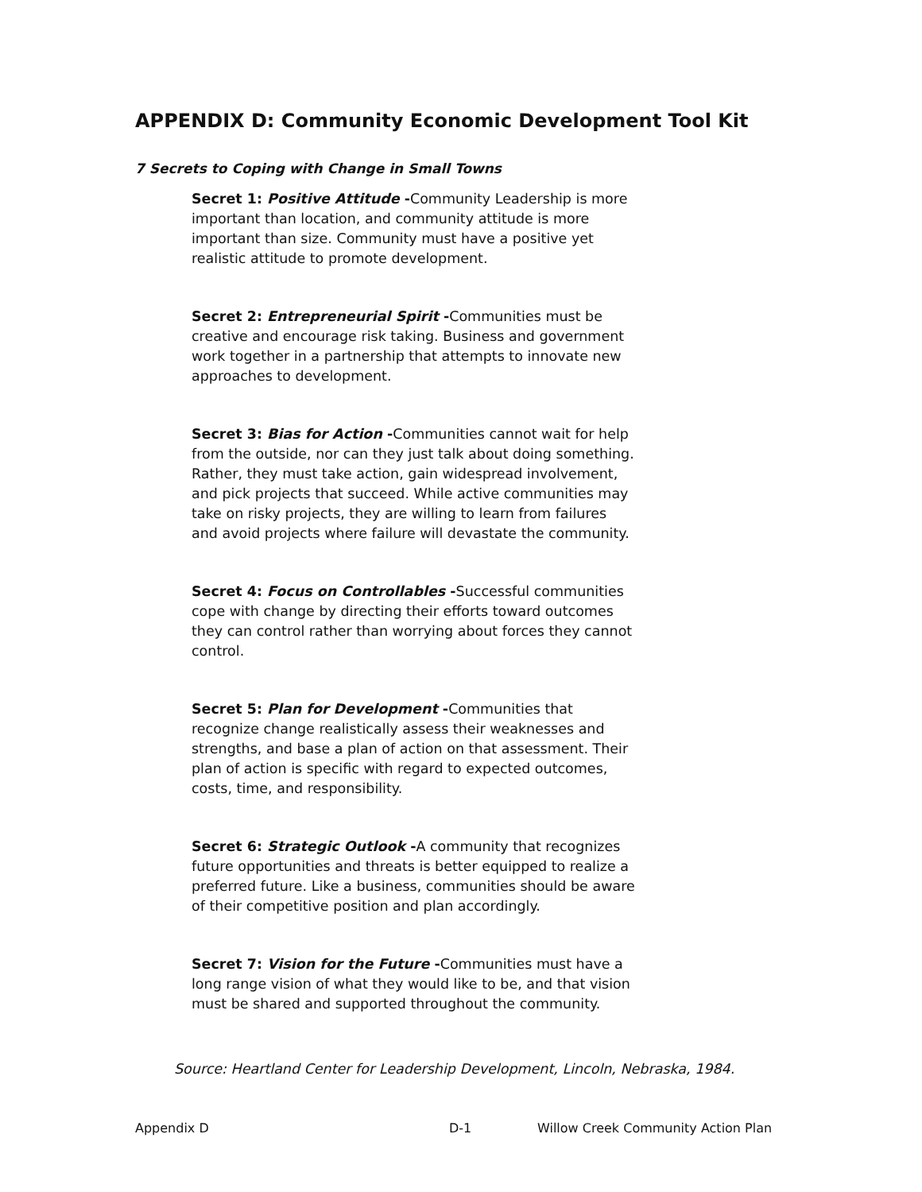APPENDIX D: Community Economic Development Tool Kit
7 Secrets to Coping with Change in Small Towns
Secret 1: Positive Attitude -Community Leadership is more important than location, and community attitude is more important than size. Community must have a positive yet realistic attitude to promote development.
Secret 2: Entrepreneurial Spirit -Communities must be creative and encourage risk taking. Business and government work together in a partnership that attempts to innovate new approaches to development.
Secret 3: Bias for Action -Communities cannot wait for help from the outside, nor can they just talk about doing something. Rather, they must take action, gain widespread involvement, and pick projects that succeed. While active communities may take on risky projects, they are willing to learn from failures and avoid projects where failure will devastate the community.
Secret 4: Focus on Controllables -Successful communities cope with change by directing their efforts toward outcomes they can control rather than worrying about forces they cannot control.
Secret 5: Plan for Development -Communities that recognize change realistically assess their weaknesses and strengths, and base a plan of action on that assessment. Their plan of action is specific with regard to expected outcomes, costs, time, and responsibility.
Secret 6: Strategic Outlook -A community that recognizes future opportunities and threats is better equipped to realize a preferred future. Like a business, communities should be aware of their competitive position and plan accordingly.
Secret 7: Vision for the Future -Communities must have a long range vision of what they would like to be, and that vision must be shared and supported throughout the community.
Source: Heartland Center for Leadership Development, Lincoln, Nebraska, 1984.
Appendix D D-1 Willow Creek Community Action Plan